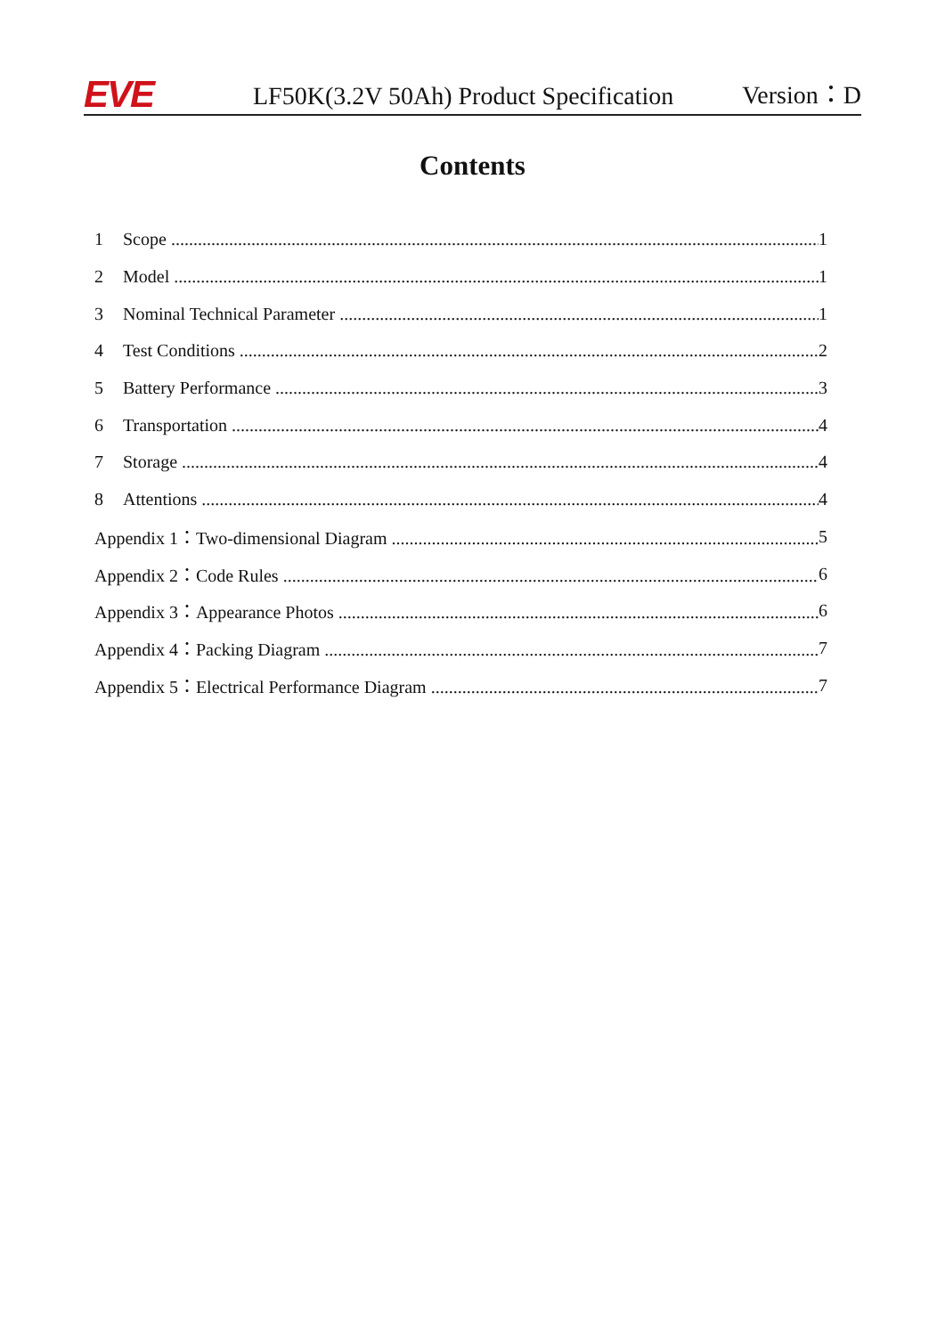EVE
LF50K(3.2V 50Ah) Product Specification
Version：D
Contents
1 Scope 1
2 Model 1
3 Nominal Technical Parameter 1
4 Test Conditions 2
5 Battery Performance 3
6 Transportation 4
7 Storage 4
8 Attentions 4
Appendix 1：Two-dimensional Diagram 5
Appendix 2：Code Rules 6
Appendix 3：Appearance Photos 6
Appendix 4：Packing Diagram 7
Appendix 5：Electrical Performance Diagram 7